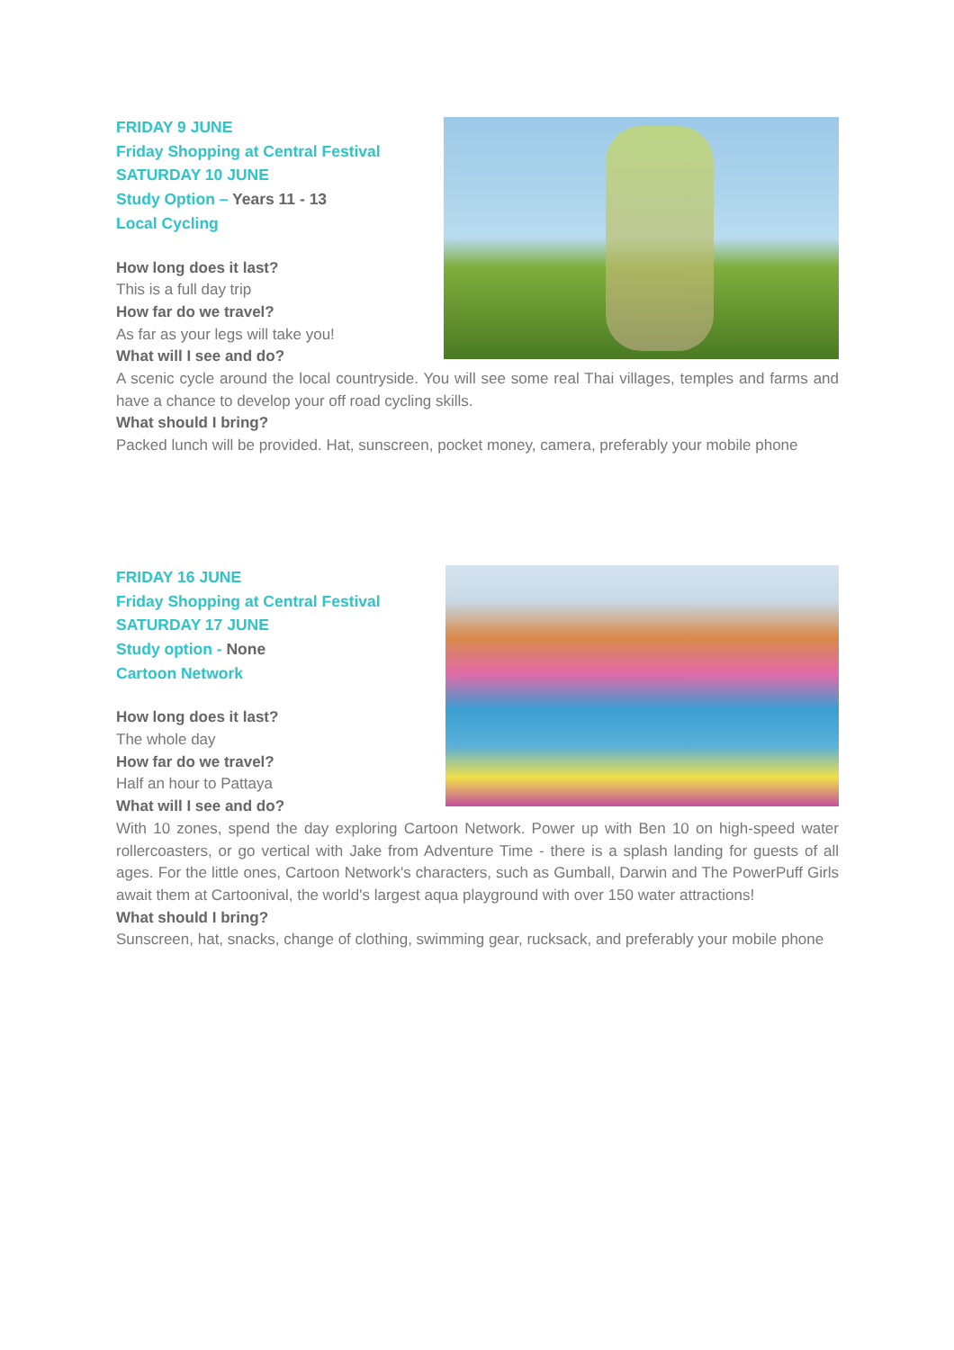FRIDAY 9 JUNE
Friday Shopping at Central Festival
SATURDAY 10 JUNE
Study Option – Years 11 - 13
Local Cycling
How long does it last?
This is a full day trip
How far do we travel?
As far as your legs will take you!
What will I see and do?
A scenic cycle around the local countryside. You will see some real Thai villages, temples and farms and have a chance to develop your off road cycling skills.
What should I bring?
Packed lunch will be provided. Hat, sunscreen, pocket money, camera, preferably your mobile phone
FRIDAY 16 JUNE
Friday Shopping at Central Festival
SATURDAY 17 JUNE
Study option - None
Cartoon Network
How long does it last?
The whole day
How far do we travel?
Half an hour to Pattaya
What will I see and do?
With 10 zones, spend the day exploring Cartoon Network. Power up with Ben 10 on high-speed water rollercoasters, or go vertical with Jake from Adventure Time - there is a splash landing for guests of all ages. For the little ones, Cartoon Network's characters, such as Gumball, Darwin and The PowerPuff Girls await them at Cartoonival, the world's largest aqua playground with over 150 water attractions!
What should I bring?
Sunscreen, hat, snacks, change of clothing, swimming gear, rucksack, and preferably your mobile phone